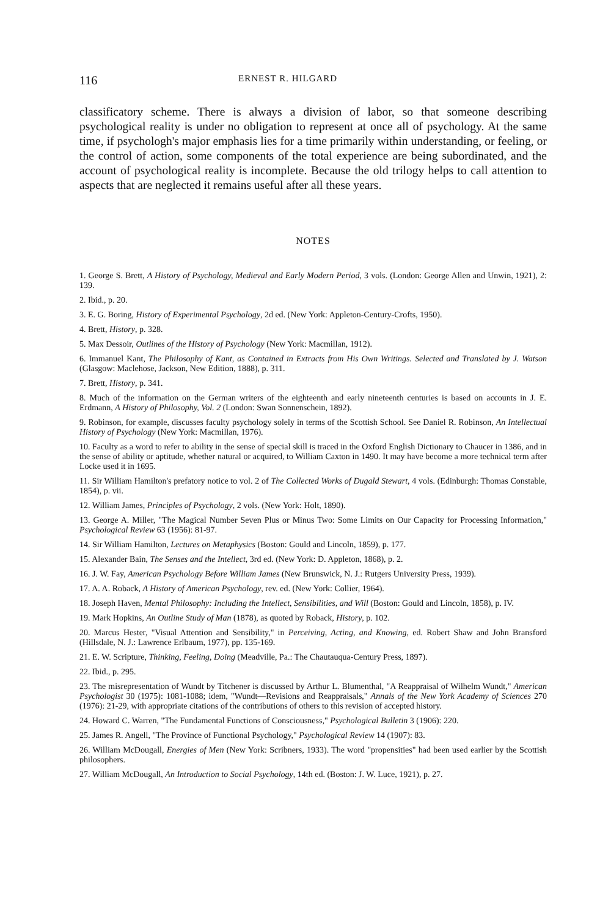116 ERNEST R. HILGARD
classificatory scheme. There is always a division of labor, so that someone describing psychological reality is under no obligation to represent at once all of psychology. At the same time, if psychologh's major emphasis lies for a time primarily within understanding, or feeling, or the control of action, some components of the total experience are being subordinated, and the account of psychological reality is incomplete. Because the old trilogy helps to call attention to aspects that are neglected it remains useful after all these years.
NOTES
1. George S. Brett, A History of Psychology, Medieval and Early Modern Period, 3 vols. (London: George Allen and Unwin, 1921), 2: 139.
2. Ibid., p. 20.
3. E. G. Boring, History of Experimental Psychology, 2d ed. (New York: Appleton-Century-Crofts, 1950).
4. Brett, History, p. 328.
5. Max Dessoir, Outlines of the History of Psychology (New York: Macmillan, 1912).
6. Immanuel Kant, The Philosophy of Kant, as Contained in Extracts from His Own Writings. Selected and Translated by J. Watson (Glasgow: Maclehose, Jackson, New Edition, 1888), p. 311.
7. Brett, History, p. 341.
8. Much of the information on the German writers of the eighteenth and early nineteenth centuries is based on accounts in J. E. Erdmann, A History of Philosophy, Vol. 2 (London: Swan Sonnenschein, 1892).
9. Robinson, for example, discusses faculty psychology solely in terms of the Scottish School. See Daniel R. Robinson, An Intellectual History of Psychology (New York: Macmillan, 1976).
10. Faculty as a word to refer to ability in the sense of special skill is traced in the Oxford English Dictionary to Chaucer in 1386, and in the sense of ability or aptitude, whether natural or acquired, to William Caxton in 1490. It may have become a more technical term after Locke used it in 1695.
11. Sir William Hamilton's prefatory notice to vol. 2 of The Collected Works of Dugald Stewart, 4 vols. (Edinburgh: Thomas Constable, 1854), p. vii.
12. William James, Principles of Psychology, 2 vols. (New York: Holt, 1890).
13. George A. Miller, "The Magical Number Seven Plus or Minus Two: Some Limits on Our Capacity for Processing Information," Psychological Review 63 (1956): 81-97.
14. Sir William Hamilton, Lectures on Metaphysics (Boston: Gould and Lincoln, 1859), p. 177.
15. Alexander Bain, The Senses and the Intellect, 3rd ed. (New York: D. Appleton, 1868), p. 2.
16. J. W. Fay, American Psychology Before William James (New Brunswick, N. J.: Rutgers University Press, 1939).
17. A. A. Roback, A History of American Psychology, rev. ed. (New York: Collier, 1964).
18. Joseph Haven, Mental Philosophy: Including the Intellect, Sensibilities, and Will (Boston: Gould and Lincoln, 1858), p. IV.
19. Mark Hopkins, An Outline Study of Man (1878), as quoted by Roback, History, p. 102.
20. Marcus Hester, "Visual Attention and Sensibility," in Perceiving, Acting, and Knowing, ed. Robert Shaw and John Bransford (Hillsdale, N. J.: Lawrence Erlbaum, 1977), pp. 135-169.
21. E. W. Scripture, Thinking, Feeling, Doing (Meadville, Pa.: The Chautauqua-Century Press, 1897).
22. Ibid., p. 295.
23. The misrepresentation of Wundt by Titchener is discussed by Arthur L. Blumenthal, "A Reappraisal of Wilhelm Wundt," American Psychologist 30 (1975): 1081-1088; idem, "Wundt—Revisions and Reappraisals," Annals of the New York Academy of Sciences 270 (1976): 21-29, with appropriate citations of the contributions of others to this revision of accepted history.
24. Howard C. Warren, "The Fundamental Functions of Consciousness," Psychological Bulletin 3 (1906): 220.
25. James R. Angell, "The Province of Functional Psychology," Psychological Review 14 (1907): 83.
26. William McDougall, Energies of Men (New York: Scribners, 1933). The word "propensities" had been used earlier by the Scottish philosophers.
27. William McDougall, An Introduction to Social Psychology, 14th ed. (Boston: J. W. Luce, 1921), p. 27.